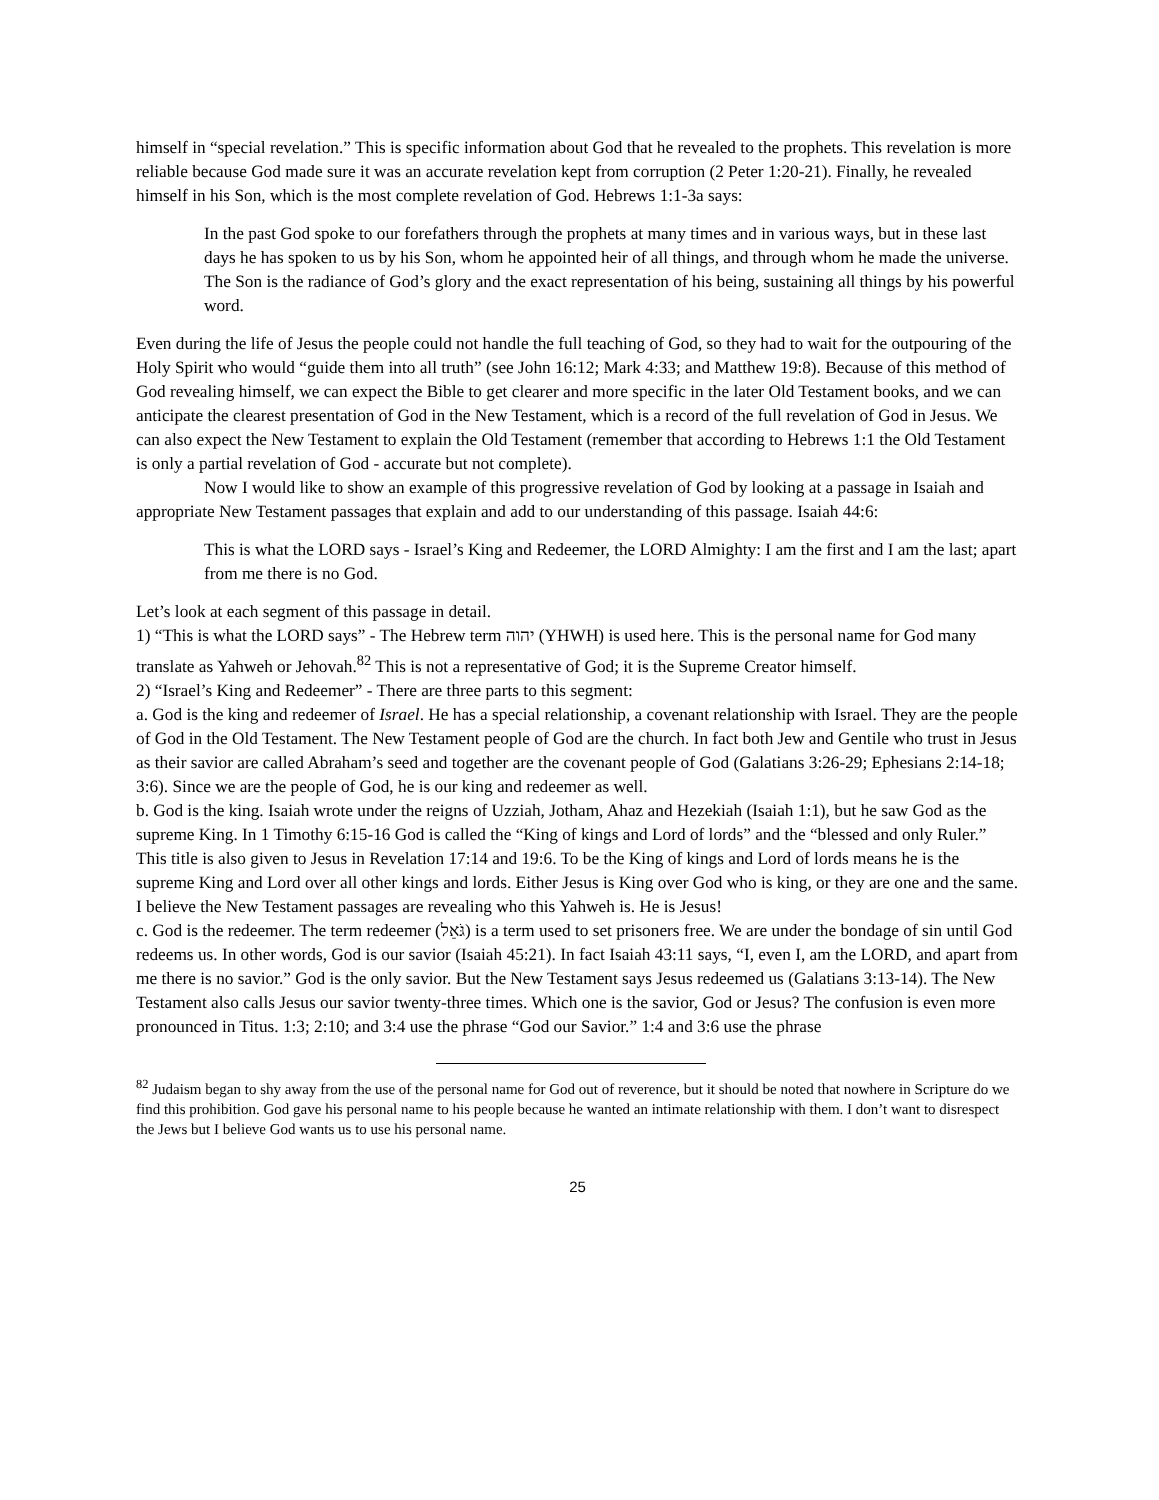himself in “special revelation.” This is specific information about God that he revealed to the prophets. This revelation is more reliable because God made sure it was an accurate revelation kept from corruption (2 Peter 1:20-21). Finally, he revealed himself in his Son, which is the most complete revelation of God. Hebrews 1:1-3a says:
In the past God spoke to our forefathers through the prophets at many times and in various ways, but in these last days he has spoken to us by his Son, whom he appointed heir of all things, and through whom he made the universe. The Son is the radiance of God’s glory and the exact representation of his being, sustaining all things by his powerful word.
Even during the life of Jesus the people could not handle the full teaching of God, so they had to wait for the outpouring of the Holy Spirit who would “guide them into all truth” (see John 16:12; Mark 4:33; and Matthew 19:8). Because of this method of God revealing himself, we can expect the Bible to get clearer and more specific in the later Old Testament books, and we can anticipate the clearest presentation of God in the New Testament, which is a record of the full revelation of God in Jesus. We can also expect the New Testament to explain the Old Testament (remember that according to Hebrews 1:1 the Old Testament is only a partial revelation of God - accurate but not complete).
Now I would like to show an example of this progressive revelation of God by looking at a passage in Isaiah and appropriate New Testament passages that explain and add to our understanding of this passage. Isaiah 44:6:
This is what the LORD says - Israel’s King and Redeemer, the LORD Almighty: I am the first and I am the last; apart from me there is no God.
Let’s look at each segment of this passage in detail.
1) “This is what the LORD says” - The Hebrew term יהוה (YHWH) is used here. This is the personal name for God many translate as Yahweh or Jehovah.<sup>82</sup> This is not a representative of God; it is the Supreme Creator himself.
2) “Israel’s King and Redeemer” - There are three parts to this segment:
a. God is the king and redeemer of Israel. He has a special relationship, a covenant relationship with Israel. They are the people of God in the Old Testament. The New Testament people of God are the church. In fact both Jew and Gentile who trust in Jesus as their savior are called Abraham’s seed and together are the covenant people of God (Galatians 3:26-29; Ephesians 2:14-18; 3:6). Since we are the people of God, he is our king and redeemer as well.
b. God is the king. Isaiah wrote under the reigns of Uzziah, Jotham, Ahaz and Hezekiah (Isaiah 1:1), but he saw God as the supreme King. In 1 Timothy 6:15-16 God is called the “King of kings and Lord of lords” and the “blessed and only Ruler.” This title is also given to Jesus in Revelation 17:14 and 19:6. To be the King of kings and Lord of lords means he is the supreme King and Lord over all other kings and lords. Either Jesus is King over God who is king, or they are one and the same. I believe the New Testament passages are revealing who this Yahweh is. He is Jesus!
c. God is the redeemer. The term redeemer (גֹּאֵל) is a term used to set prisoners free. We are under the bondage of sin until God redeems us. In other words, God is our savior (Isaiah 45:21). In fact Isaiah 43:11 says, “I, even I, am the LORD, and apart from me there is no savior.” God is the only savior. But the New Testament says Jesus redeemed us (Galatians 3:13-14). The New Testament also calls Jesus our savior twenty-three times. Which one is the savior, God or Jesus? The confusion is even more pronounced in Titus. 1:3; 2:10; and 3:4 use the phrase “God our Savior.” 1:4 and 3:6 use the phrase
<sup>82</sup> Judaism began to shy away from the use of the personal name for God out of reverence, but it should be noted that nowhere in Scripture do we find this prohibition. God gave his personal name to his people because he wanted an intimate relationship with them. I don’t want to disrespect the Jews but I believe God wants us to use his personal name.
25